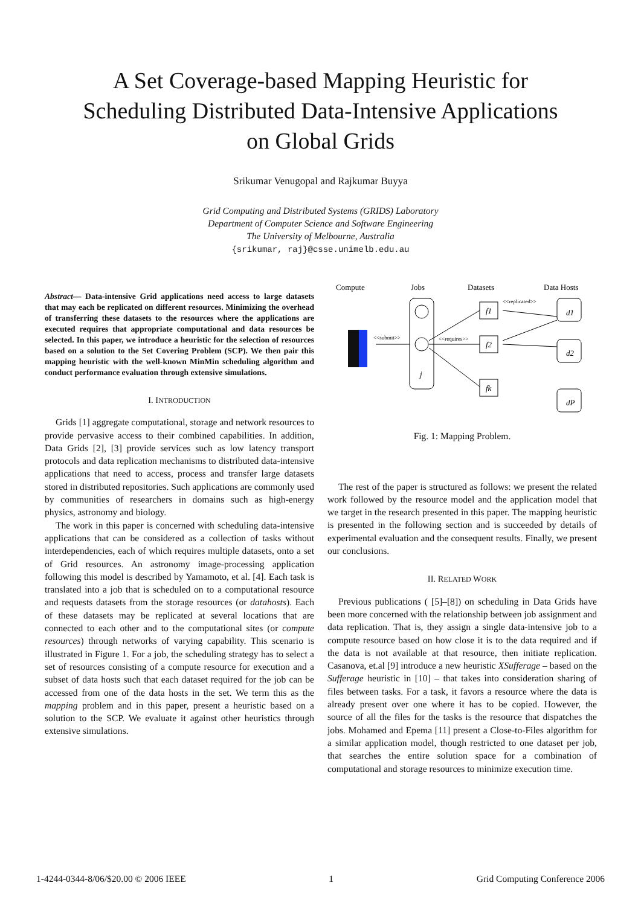A Set Coverage-based Mapping Heuristic for
Scheduling Distributed Data-Intensive Applications
on Global Grids
Srikumar Venugopal and Rajkumar Buyya
Grid Computing and Distributed Systems (GRIDS) Laboratory
Department of Computer Science and Software Engineering
The University of Melbourne, Australia
{srikumar, raj}@csse.unimelb.edu.au
Abstract— Data-intensive Grid applications need access to large datasets that may each be replicated on different resources. Minimizing the overhead of transferring these datasets to the resources where the applications are executed requires that appropriate computational and data resources be selected. In this paper, we introduce a heuristic for the selection of resources based on a solution to the Set Covering Problem (SCP). We then pair this mapping heuristic with the well-known MinMin scheduling algorithm and conduct performance evaluation through extensive simulations.
I. INTRODUCTION
Grids [1] aggregate computational, storage and network resources to provide pervasive access to their combined capabilities. In addition, Data Grids [2], [3] provide services such as low latency transport protocols and data replication mechanisms to distributed data-intensive applications that need to access, process and transfer large datasets stored in distributed repositories. Such applications are commonly used by communities of researchers in domains such as high-energy physics, astronomy and biology.
The work in this paper is concerned with scheduling data-intensive applications that can be considered as a collection of tasks without interdependencies, each of which requires multiple datasets, onto a set of Grid resources. An astronomy image-processing application following this model is described by Yamamoto, et al. [4]. Each task is translated into a job that is scheduled on to a computational resource and requests datasets from the storage resources (or datahosts). Each of these datasets may be replicated at several locations that are connected to each other and to the computational sites (or compute resources) through networks of varying capability. This scenario is illustrated in Figure 1. For a job, the scheduling strategy has to select a set of resources consisting of a compute resource for execution and a subset of data hosts such that each dataset required for the job can be accessed from one of the data hosts in the set. We term this as the mapping problem and in this paper, present a heuristic based on a solution to the SCP. We evaluate it against other heuristics through extensive simulations.
Compute
Jobs
Datasets
Data Hosts
j
f1
f2
fk
d1
d2
dP
<<submit>>
<<requires>>
<<replicated>>
Fig. 1: Mapping Problem.
The rest of the paper is structured as follows: we present the related work followed by the resource model and the application model that we target in the research presented in this paper. The mapping heuristic is presented in the following section and is succeeded by details of experimental evaluation and the consequent results. Finally, we present our conclusions.
II. RELATED WORK
Previous publications ( [5]–[8]) on scheduling in Data Grids have been more concerned with the relationship between job assignment and data replication. That is, they assign a single data-intensive job to a compute resource based on how close it is to the data required and if the data is not available at that resource, then initiate replication. Casanova, et.al [9] introduce a new heuristic XSufferage – based on the Sufferage heuristic in [10] – that takes into consideration sharing of files between tasks. For a task, it favors a resource where the data is already present over one where it has to be copied. However, the source of all the files for the tasks is the resource that dispatches the jobs. Mohamed and Epema [11] present a Close-to-Files algorithm for a similar application model, though restricted to one dataset per job, that searches the entire solution space for a combination of computational and storage resources to minimize execution time.
1-4244-0344-8/06/$20.00 © 2006 IEEE 1 Grid Computing Conference 2006